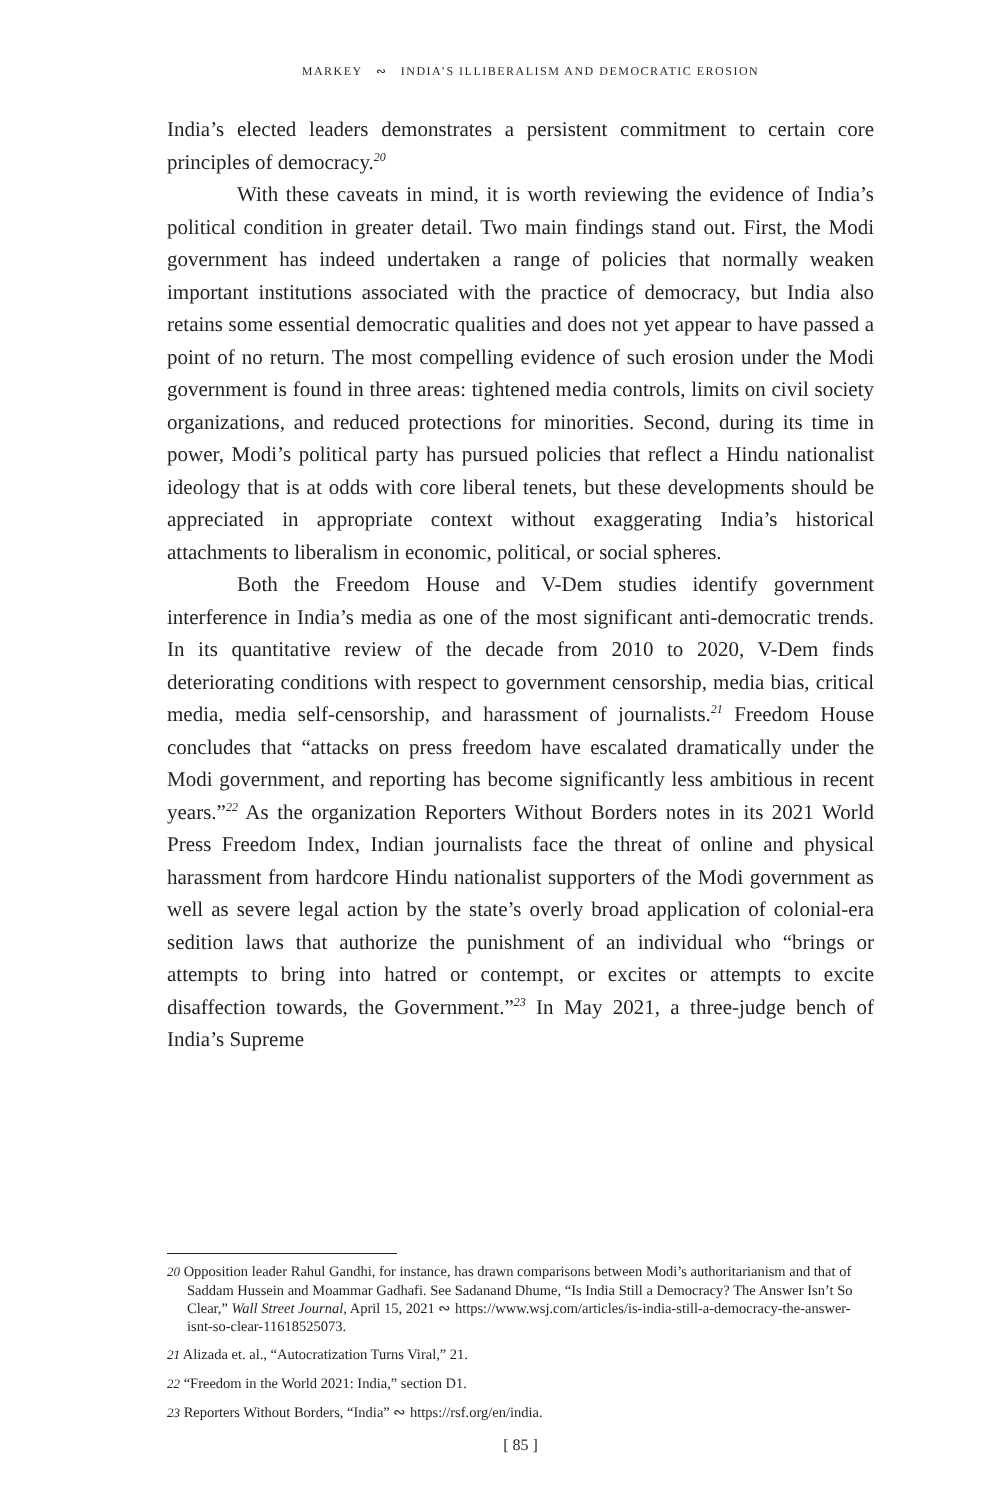MARKEY ∾ INDIA’S ILLIBERALISM AND DEMOCRATIC EROSION
India’s elected leaders demonstrates a persistent commitment to certain core principles of democracy.<sup>20</sup>
With these caveats in mind, it is worth reviewing the evidence of India’s political condition in greater detail. Two main findings stand out. First, the Modi government has indeed undertaken a range of policies that normally weaken important institutions associated with the practice of democracy, but India also retains some essential democratic qualities and does not yet appear to have passed a point of no return. The most compelling evidence of such erosion under the Modi government is found in three areas: tightened media controls, limits on civil society organizations, and reduced protections for minorities. Second, during its time in power, Modi’s political party has pursued policies that reflect a Hindu nationalist ideology that is at odds with core liberal tenets, but these developments should be appreciated in appropriate context without exaggerating India’s historical attachments to liberalism in economic, political, or social spheres.
Both the Freedom House and V-Dem studies identify government interference in India’s media as one of the most significant anti-democratic trends. In its quantitative review of the decade from 2010 to 2020, V-Dem finds deteriorating conditions with respect to government censorship, media bias, critical media, media self-censorship, and harassment of journalists.<sup>21</sup> Freedom House concludes that “attacks on press freedom have escalated dramatically under the Modi government, and reporting has become significantly less ambitious in recent years.”<sup>22</sup> As the organization Reporters Without Borders notes in its 2021 World Press Freedom Index, Indian journalists face the threat of online and physical harassment from hardcore Hindu nationalist supporters of the Modi government as well as severe legal action by the state’s overly broad application of colonial-era sedition laws that authorize the punishment of an individual who “brings or attempts to bring into hatred or contempt, or excites or attempts to excite disaffection towards, the Government.”<sup>23</sup> In May 2021, a three-judge bench of India’s Supreme
20 Opposition leader Rahul Gandhi, for instance, has drawn comparisons between Modi’s authoritarianism and that of Saddam Hussein and Moammar Gadhafi. See Sadanand Dhume, “Is India Still a Democracy? The Answer Isn’t So Clear,” Wall Street Journal, April 15, 2021 ∾ https://www.wsj.com/articles/is-india-still-a-democracy-the-answer-isnt-so-clear-11618525073.
21 Alizada et. al., “Autocratization Turns Viral,” 21.
22 “Freedom in the World 2021: India,” section D1.
23 Reporters Without Borders, “India” ∾ https://rsf.org/en/india.
[ 85 ]